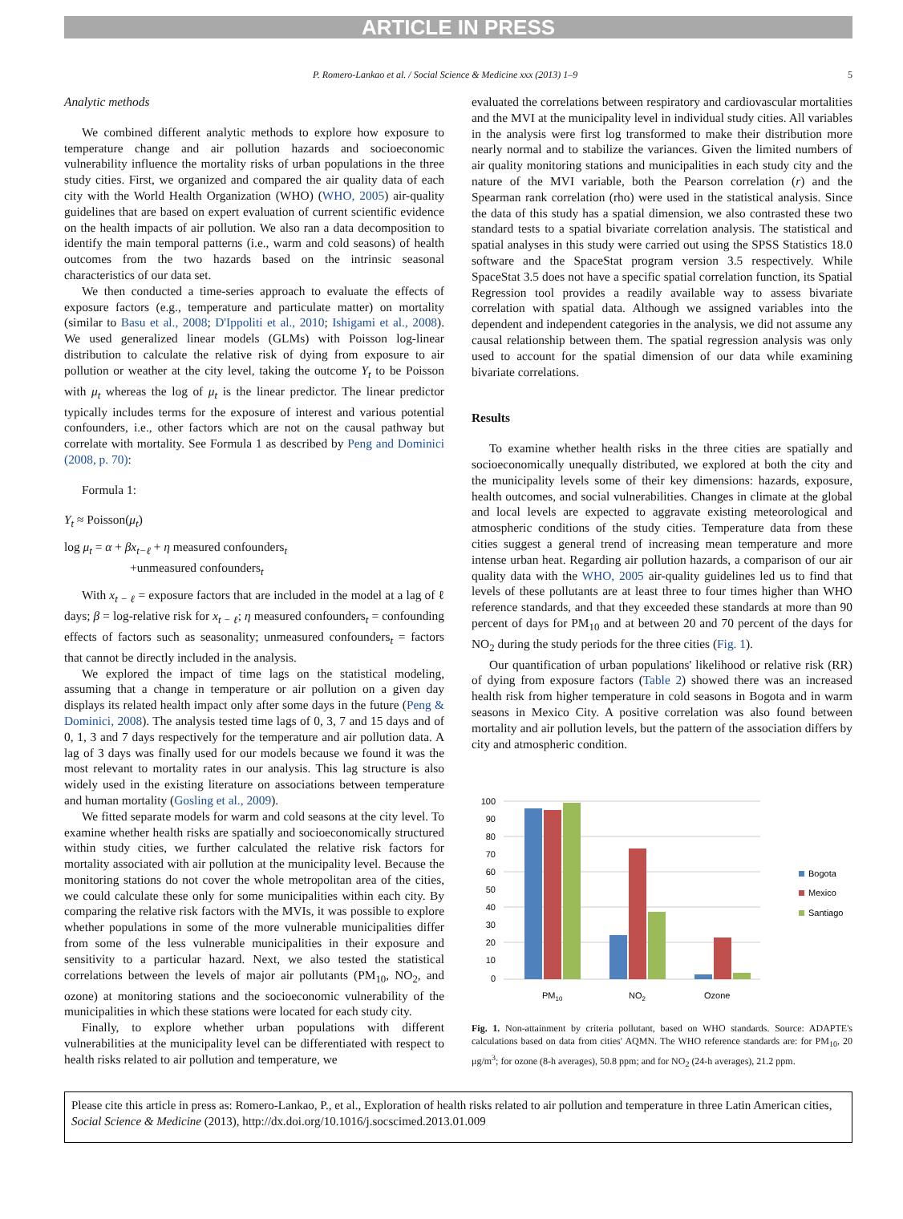ARTICLE IN PRESS
P. Romero-Lankao et al. / Social Science & Medicine xxx (2013) 1–9 5
Analytic methods
We combined different analytic methods to explore how exposure to temperature change and air pollution hazards and socioeconomic vulnerability influence the mortality risks of urban populations in the three study cities. First, we organized and compared the air quality data of each city with the World Health Organization (WHO) (WHO, 2005) air-quality guidelines that are based on expert evaluation of current scientific evidence on the health impacts of air pollution. We also ran a data decomposition to identify the main temporal patterns (i.e., warm and cold seasons) of health outcomes from the two hazards based on the intrinsic seasonal characteristics of our data set.
We then conducted a time-series approach to evaluate the effects of exposure factors (e.g., temperature and particulate matter) on mortality (similar to Basu et al., 2008; D'Ippoliti et al., 2010; Ishigami et al., 2008). We used generalized linear models (GLMs) with Poisson log-linear distribution to calculate the relative risk of dying from exposure to air pollution or weather at the city level, taking the outcome Y<sub>t</sub> to be Poisson with μ<sub>t</sub> whereas the log of μ<sub>t</sub> is the linear predictor. The linear predictor typically includes terms for the exposure of interest and various potential confounders, i.e., other factors which are not on the causal pathway but correlate with mortality. See Formula 1 as described by Peng and Dominici (2008, p. 70):
Formula 1:
Y<sub>t</sub> ≈ Poisson(μ<sub>t</sub>)
log μ<sub>t</sub> = α + βx<sub>t−ℓ</sub> + η measured confounders<sub>t</sub>
+unmeasured confounders<sub>t</sub>
With x<sub>t − ℓ</sub> = exposure factors that are included in the model at a lag of ℓ days; β = log-relative risk for x<sub>t − ℓ</sub>; η measured confounders<sub>t</sub> = confounding effects of factors such as seasonality; unmeasured confounders<sub>t</sub> = factors that cannot be directly included in the analysis.
We explored the impact of time lags on the statistical modeling, assuming that a change in temperature or air pollution on a given day displays its related health impact only after some days in the future (Peng & Dominici, 2008). The analysis tested time lags of 0, 3, 7 and 15 days and of 0, 1, 3 and 7 days respectively for the temperature and air pollution data. A lag of 3 days was finally used for our models because we found it was the most relevant to mortality rates in our analysis. This lag structure is also widely used in the existing literature on associations between temperature and human mortality (Gosling et al., 2009).
We fitted separate models for warm and cold seasons at the city level. To examine whether health risks are spatially and socioeconomically structured within study cities, we further calculated the relative risk factors for mortality associated with air pollution at the municipality level. Because the monitoring stations do not cover the whole metropolitan area of the cities, we could calculate these only for some municipalities within each city. By comparing the relative risk factors with the MVIs, it was possible to explore whether populations in some of the more vulnerable municipalities differ from some of the less vulnerable municipalities in their exposure and sensitivity to a particular hazard. Next, we also tested the statistical correlations between the levels of major air pollutants (PM<sub>10</sub>, NO<sub>2</sub>, and ozone) at monitoring stations and the socioeconomic vulnerability of the municipalities in which these stations were located for each study city.
Finally, to explore whether urban populations with different vulnerabilities at the municipality level can be differentiated with respect to health risks related to air pollution and temperature, we
evaluated the correlations between respiratory and cardiovascular mortalities and the MVI at the municipality level in individual study cities. All variables in the analysis were first log transformed to make their distribution more nearly normal and to stabilize the variances. Given the limited numbers of air quality monitoring stations and municipalities in each study city and the nature of the MVI variable, both the Pearson correlation (r) and the Spearman rank correlation (rho) were used in the statistical analysis. Since the data of this study has a spatial dimension, we also contrasted these two standard tests to a spatial bivariate correlation analysis. The statistical and spatial analyses in this study were carried out using the SPSS Statistics 18.0 software and the SpaceStat program version 3.5 respectively. While SpaceStat 3.5 does not have a specific spatial correlation function, its Spatial Regression tool provides a readily available way to assess bivariate correlation with spatial data. Although we assigned variables into the dependent and independent categories in the analysis, we did not assume any causal relationship between them. The spatial regression analysis was only used to account for the spatial dimension of our data while examining bivariate correlations.
Results
To examine whether health risks in the three cities are spatially and socioeconomically unequally distributed, we explored at both the city and the municipality levels some of their key dimensions: hazards, exposure, health outcomes, and social vulnerabilities. Changes in climate at the global and local levels are expected to aggravate existing meteorological and atmospheric conditions of the study cities. Temperature data from these cities suggest a general trend of increasing mean temperature and more intense urban heat. Regarding air pollution hazards, a comparison of our air quality data with the WHO, 2005 air-quality guidelines led us to find that levels of these pollutants are at least three to four times higher than WHO reference standards, and that they exceeded these standards at more than 90 percent of days for PM<sub>10</sub> and at between 20 and 70 percent of the days for NO<sub>2</sub> during the study periods for the three cities (Fig. 1).
Our quantification of urban populations' likelihood or relative risk (RR) of dying from exposure factors (Table 2) showed there was an increased health risk from higher temperature in cold seasons in Bogota and in warm seasons in Mexico City. A positive correlation was also found between mortality and air pollution levels, but the pattern of the association differs by city and atmospheric condition.
100
90
80
70
60
50
40
30
20
10
0
PM10
NO2
Ozone
Bogota
Mexico
Santiago
Fig. 1. Non-attainment by criteria pollutant, based on WHO standards. Source: ADAPTE's calculations based on data from cities' AQMN. The WHO reference standards are: for PM<sub>10</sub>, 20 μg/m<sup>3</sup>; for ozone (8-h averages), 50.8 ppm; and for NO<sub>2</sub> (24-h averages), 21.2 ppm.
Please cite this article in press as: Romero-Lankao, P., et al., Exploration of health risks related to air pollution and temperature in three Latin American cities, Social Science & Medicine (2013), http://dx.doi.org/10.1016/j.socscimed.2013.01.009